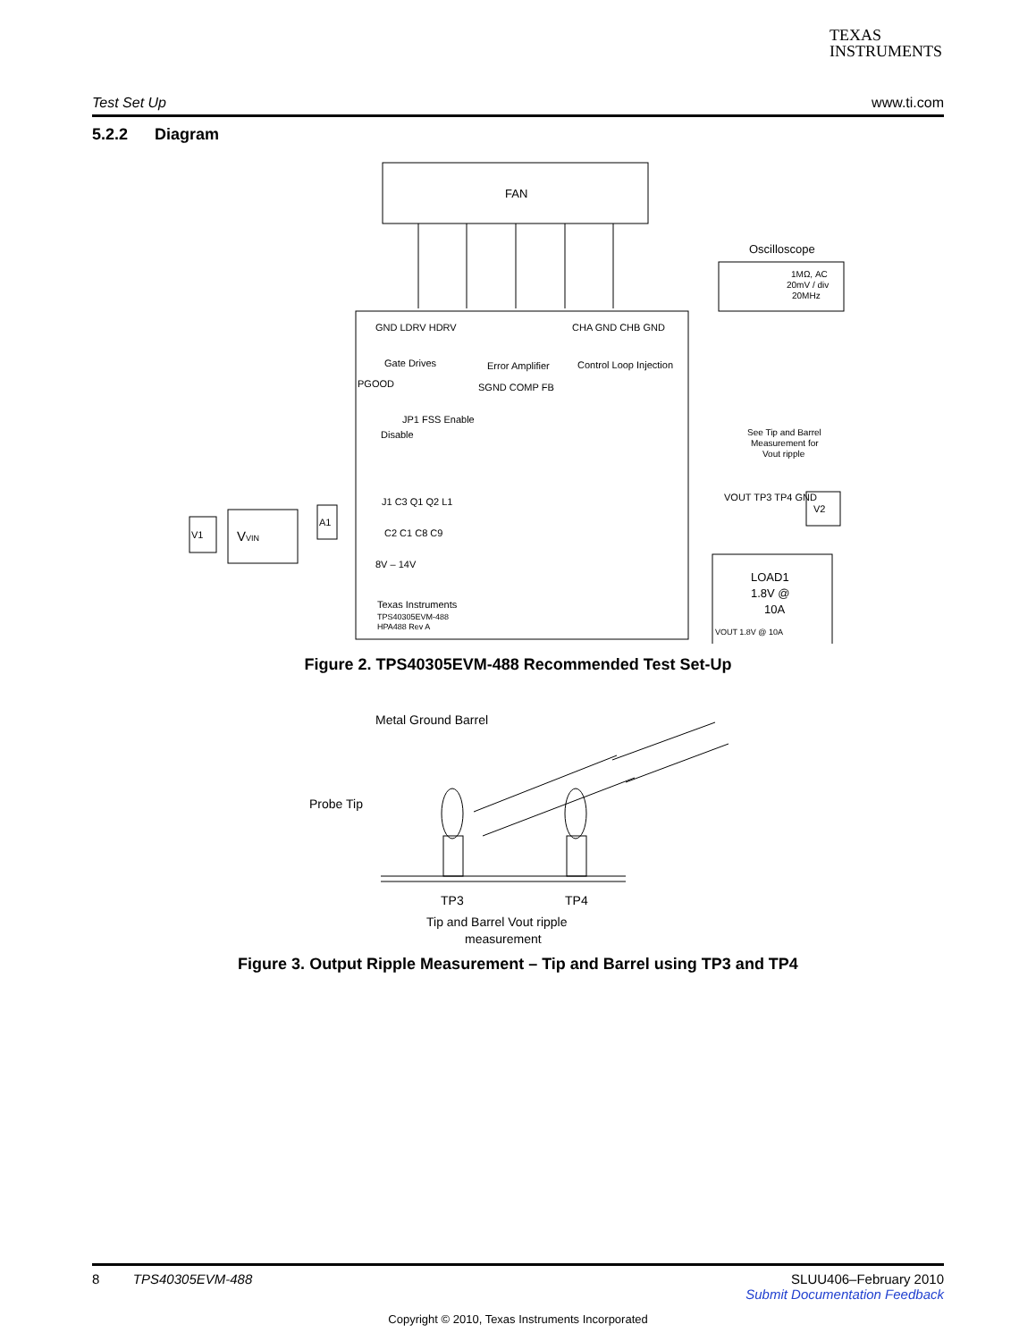TEXAS
INSTRUMENTS
Test Set Up www.ti.com
5.2.2 Diagram
FAN
Oscilloscope
1MΩ, AC
20mV / div
20MHz
GND LDRV HDRV
Gate Drives
Error Amplifier
SGND COMP FB
CHA GND CHB GND
Control Loop Injection
PGOOD
JP1 FSS Enable
Disable
See Tip and Barrel
Measurement for
Vout ripple
V1
VVIN
A1
J1 C3 Q1 Q2 L1
C2 C1 C8 C9
8V – 14V
Texas Instruments
TPS40305EVM-488
HPA488 Rev A
VOUT TP3 TP4 GND
V2
LOAD1
1.8V @
10A
VOUT 1.8V @ 10A
Figure 2. TPS40305EVM-488 Recommended Test Set-Up
Metal Ground Barrel
Probe Tip
TP3
TP4
Tip and Barrel Vout ripple
measurement
Figure 3. Output Ripple Measurement – Tip and Barrel using TP3 and TP4
8 TPS40305EVM-488 SLUU406–February 2010
Submit Documentation Feedback
Copyright © 2010, Texas Instruments Incorporated